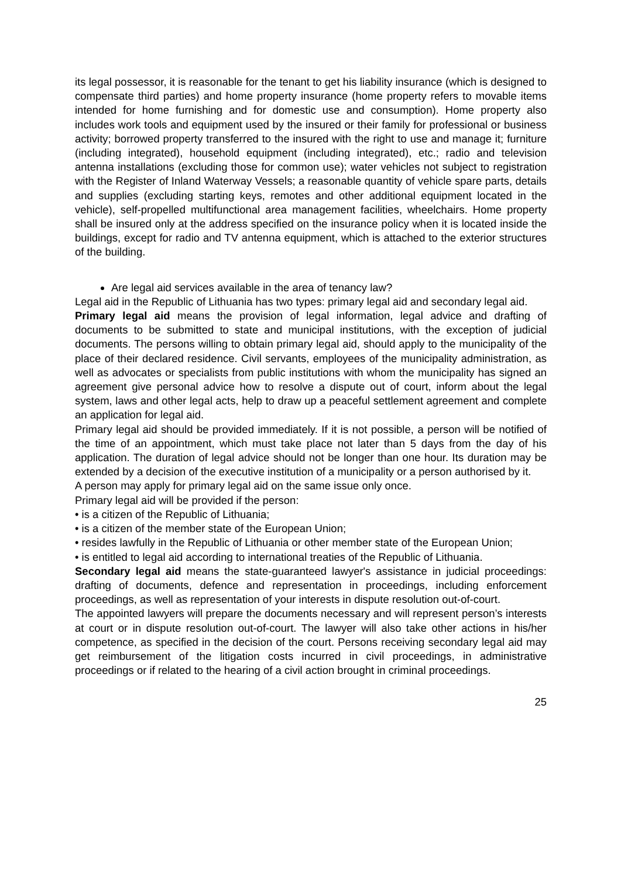its legal possessor, it is reasonable for the tenant to get his liability insurance (which is designed to compensate third parties) and home property insurance (home property refers to movable items intended for home furnishing and for domestic use and consumption). Home property also includes work tools and equipment used by the insured or their family for professional or business activity; borrowed property transferred to the insured with the right to use and manage it; furniture (including integrated), household equipment (including integrated), etc.; radio and television antenna installations (excluding those for common use); water vehicles not subject to registration with the Register of Inland Waterway Vessels; a reasonable quantity of vehicle spare parts, details and supplies (excluding starting keys, remotes and other additional equipment located in the vehicle), self-propelled multifunctional area management facilities, wheelchairs. Home property shall be insured only at the address specified on the insurance policy when it is located inside the buildings, except for radio and TV antenna equipment, which is attached to the exterior structures of the building.
Are legal aid services available in the area of tenancy law?
Legal aid in the Republic of Lithuania has two types: primary legal aid and secondary legal aid.
Primary legal aid means the provision of legal information, legal advice and drafting of documents to be submitted to state and municipal institutions, with the exception of judicial documents. The persons willing to obtain primary legal aid, should apply to the municipality of the place of their declared residence. Civil servants, employees of the municipality administration, as well as advocates or specialists from public institutions with whom the municipality has signed an agreement give personal advice how to resolve a dispute out of court, inform about the legal system, laws and other legal acts, help to draw up a peaceful settlement agreement and complete an application for legal aid.
Primary legal aid should be provided immediately. If it is not possible, a person will be notified of the time of an appointment, which must take place not later than 5 days from the day of his application. The duration of legal advice should not be longer than one hour. Its duration may be extended by a decision of the executive institution of a municipality or a person authorised by it.
A person may apply for primary legal aid on the same issue only once.
Primary legal aid will be provided if the person:
• is a citizen of the Republic of Lithuania;
• is a citizen of the member state of the European Union;
• resides lawfully in the Republic of Lithuania or other member state of the European Union;
• is entitled to legal aid according to international treaties of the Republic of Lithuania.
Secondary legal aid means the state-guaranteed lawyer's assistance in judicial proceedings: drafting of documents, defence and representation in proceedings, including enforcement proceedings, as well as representation of your interests in dispute resolution out-of-court.
The appointed lawyers will prepare the documents necessary and will represent person’s interests at court or in dispute resolution out-of-court. The lawyer will also take other actions in his/her competence, as specified in the decision of the court. Persons receiving secondary legal aid may get reimbursement of the litigation costs incurred in civil proceedings, in administrative proceedings or if related to the hearing of a civil action brought in criminal proceedings.
25